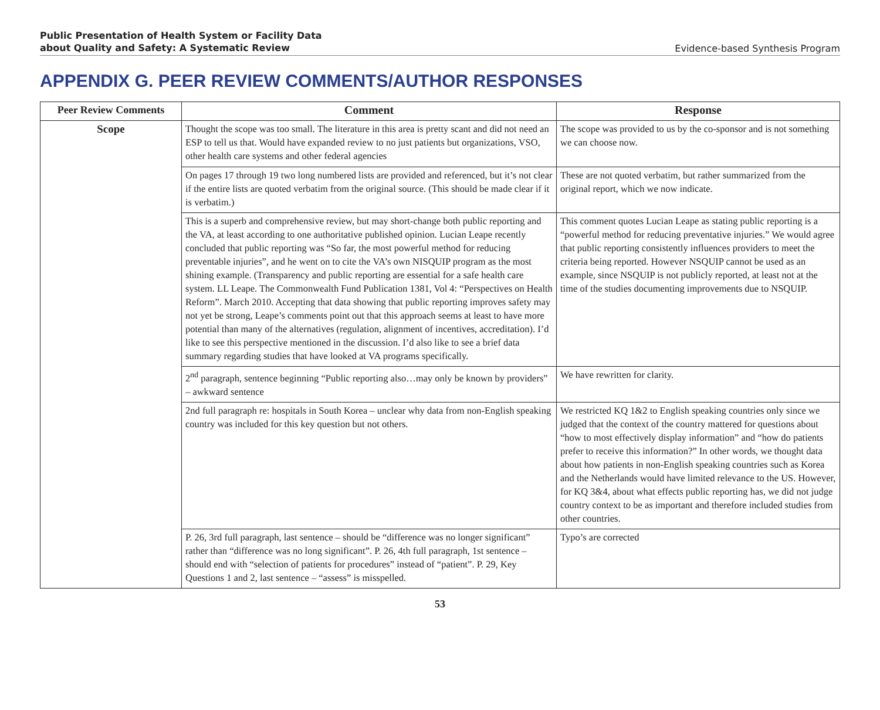Public Presentation of Health System or Facility Data
about Quality and Safety: A Systematic Review Evidence-based Synthesis Program
APPENDIX G. PEER REVIEW COMMENTS/AUTHOR RESPONSES
| Peer Review Comments | Comment | Response |
| --- | --- | --- |
| Scope | Thought the scope was too small. The literature in this area is pretty scant and did not need an ESP to tell us that. Would have expanded review to no just patients but organizations, VSO, other health care systems and other federal agencies | The scope was provided to us by the co-sponsor and is not something we can choose now. |
| | On pages 17 through 19 two long numbered lists are provided and referenced, but it’s not clear if the entire lists are quoted verbatim from the original source. (This should be made clear if it is verbatim.) | These are not quoted verbatim, but rather summarized from the original report, which we now indicate. |
| | This is a superb and comprehensive review, but may short-change both public reporting and the VA, at least according to one authoritative published opinion. Lucian Leape recently concluded that public reporting was “So far, the most powerful method for reducing preventable injuries”, and he went on to cite the VA’s own NISQUIP program as the most shining example. (Transparency and public reporting are essential for a safe health care system. LL Leape. The Commonwealth Fund Publication 1381, Vol 4: “Perspectives on Health Reform”. March 2010. Accepting that data showing that public reporting improves safety may not yet be strong, Leape’s comments point out that this approach seems at least to have more potential than many of the alternatives (regulation, alignment of incentives, accreditation). I’d like to see this perspective mentioned in the discussion. I’d also like to see a brief data summary regarding studies that have looked at VA programs specifically. | This comment quotes Lucian Leape as stating public reporting is a “powerful method for reducing preventative injuries.” We would agree that public reporting consistently influences providers to meet the criteria being reported. However NSQUIP cannot be used as an example, since NSQUIP is not publicly reported, at least not at the time of the studies documenting improvements due to NSQUIP. |
| | 2<sup>nd</sup> paragraph, sentence beginning “Public reporting also…may only be known by providers” – awkward sentence | We have rewritten for clarity. |
| | 2nd full paragraph re: hospitals in South Korea – unclear why data from non-English speaking country was included for this key question but not others. | We restricted KQ 1&2 to English speaking countries only since we judged that the context of the country mattered for questions about “how to most effectively display information” and “how do patients prefer to receive this information?” In other words, we thought data about how patients in non-English speaking countries such as Korea and the Netherlands would have limited relevance to the US. However, for KQ 3&4, about what effects public reporting has, we did not judge country context to be as important and therefore included studies from other countries. |
| | P. 26, 3rd full paragraph, last sentence – should be “difference was no longer significant” rather than “difference was no long significant”. P. 26, 4th full paragraph, 1st sentence – should end with “selection of patients for procedures” instead of “patient”. P. 29, Key Questions 1 and 2, last sentence – “assess” is misspelled. | Typo’s are corrected |
53